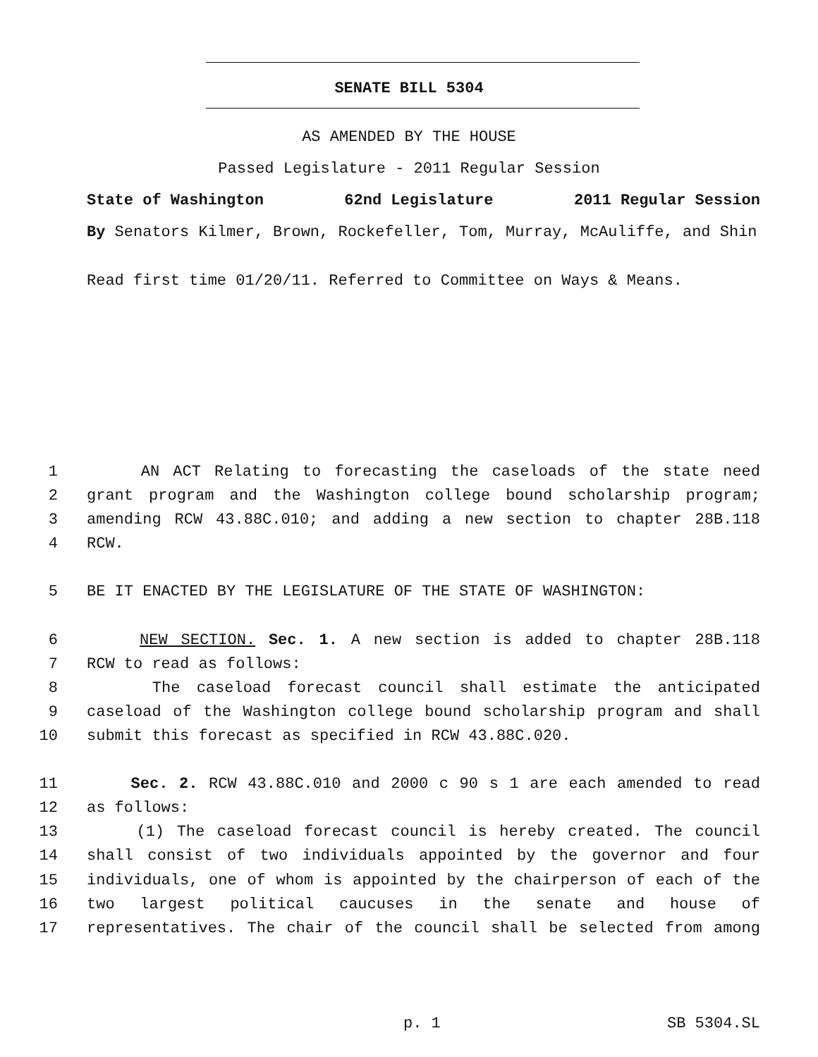SENATE BILL 5304
AS AMENDED BY THE HOUSE
Passed Legislature - 2011 Regular Session
State of Washington 62nd Legislature 2011 Regular Session
By Senators Kilmer, Brown, Rockefeller, Tom, Murray, McAuliffe, and Shin
Read first time 01/20/11. Referred to Committee on Ways & Means.
1 AN ACT Relating to forecasting the caseloads of the state need
2 grant program and the Washington college bound scholarship program;
3 amending RCW 43.88C.010; and adding a new section to chapter 28B.118
4 RCW.
5 BE IT ENACTED BY THE LEGISLATURE OF THE STATE OF WASHINGTON:
6 NEW SECTION. Sec. 1. A new section is added to chapter 28B.118
7 RCW to read as follows:
8 The caseload forecast council shall estimate the anticipated
9 caseload of the Washington college bound scholarship program and shall
10 submit this forecast as specified in RCW 43.88C.020.
11 Sec. 2. RCW 43.88C.010 and 2000 c 90 s 1 are each amended to read
12 as follows:
13 (1) The caseload forecast council is hereby created. The council
14 shall consist of two individuals appointed by the governor and four
15 individuals, one of whom is appointed by the chairperson of each of the
16 two largest political caucuses in the senate and house of
17 representatives. The chair of the council shall be selected from among
p. 1 SB 5304.SL